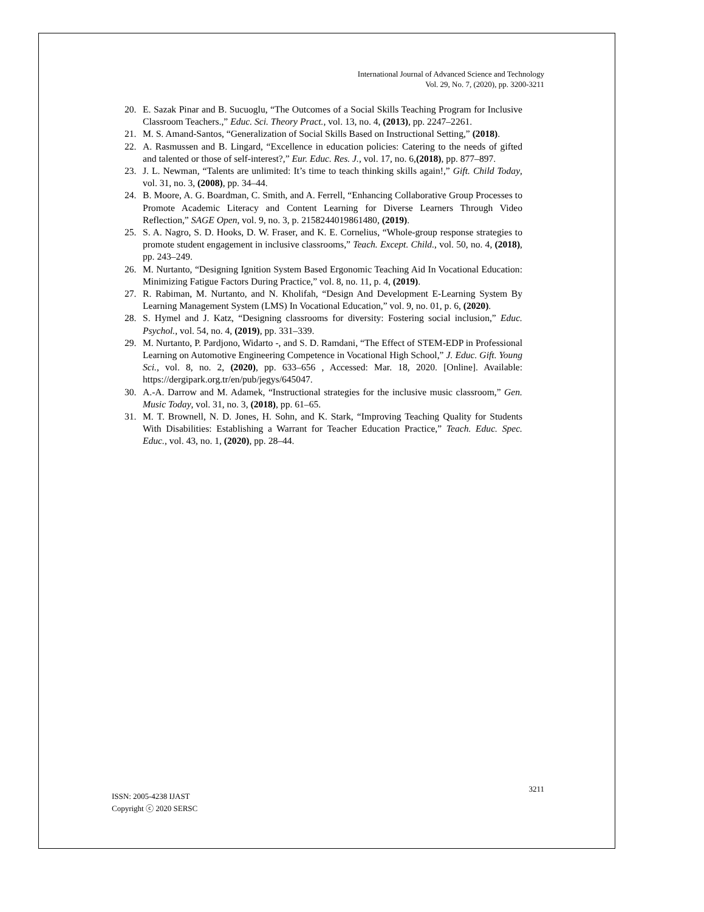International Journal of Advanced Science and Technology
Vol. 29, No. 7, (2020), pp. 3200-3211
20. E. Sazak Pinar and B. Sucuoglu, “The Outcomes of a Social Skills Teaching Program for Inclusive Classroom Teachers.,” Educ. Sci. Theory Pract., vol. 13, no. 4, (2013), pp. 2247–2261.
21. M. S. Amand-Santos, “Generalization of Social Skills Based on Instructional Setting,” (2018).
22. A. Rasmussen and B. Lingard, “Excellence in education policies: Catering to the needs of gifted and talented or those of self-interest?,” Eur. Educ. Res. J., vol. 17, no. 6,(2018), pp. 877–897.
23. J. L. Newman, “Talents are unlimited: It’s time to teach thinking skills again!,” Gift. Child Today, vol. 31, no. 3, (2008), pp. 34–44.
24. B. Moore, A. G. Boardman, C. Smith, and A. Ferrell, “Enhancing Collaborative Group Processes to Promote Academic Literacy and Content Learning for Diverse Learners Through Video Reflection,” SAGE Open, vol. 9, no. 3, p. 2158244019861480, (2019).
25. S. A. Nagro, S. D. Hooks, D. W. Fraser, and K. E. Cornelius, “Whole-group response strategies to promote student engagement in inclusive classrooms,” Teach. Except. Child., vol. 50, no. 4, (2018), pp. 243–249.
26. M. Nurtanto, “Designing Ignition System Based Ergonomic Teaching Aid In Vocational Education: Minimizing Fatigue Factors During Practice,” vol. 8, no. 11, p. 4, (2019).
27. R. Rabiman, M. Nurtanto, and N. Kholifah, “Design And Development E-Learning System By Learning Management System (LMS) In Vocational Education,” vol. 9, no. 01, p. 6, (2020).
28. S. Hymel and J. Katz, “Designing classrooms for diversity: Fostering social inclusion,” Educ. Psychol., vol. 54, no. 4, (2019), pp. 331–339.
29. M. Nurtanto, P. Pardjono, Widarto -, and S. D. Ramdani, “The Effect of STEM-EDP in Professional Learning on Automotive Engineering Competence in Vocational High School,” J. Educ. Gift. Young Sci., vol. 8, no. 2, (2020), pp. 633–656 , Accessed: Mar. 18, 2020. [Online]. Available: https://dergipark.org.tr/en/pub/jegys/645047.
30. A.-A. Darrow and M. Adamek, “Instructional strategies for the inclusive music classroom,” Gen. Music Today, vol. 31, no. 3, (2018), pp. 61–65.
31. M. T. Brownell, N. D. Jones, H. Sohn, and K. Stark, “Improving Teaching Quality for Students With Disabilities: Establishing a Warrant for Teacher Education Practice,” Teach. Educ. Spec. Educ., vol. 43, no. 1, (2020), pp. 28–44.
ISSN: 2005-4238 IJAST
Copyright ⓒ 2020 SERSC
3211